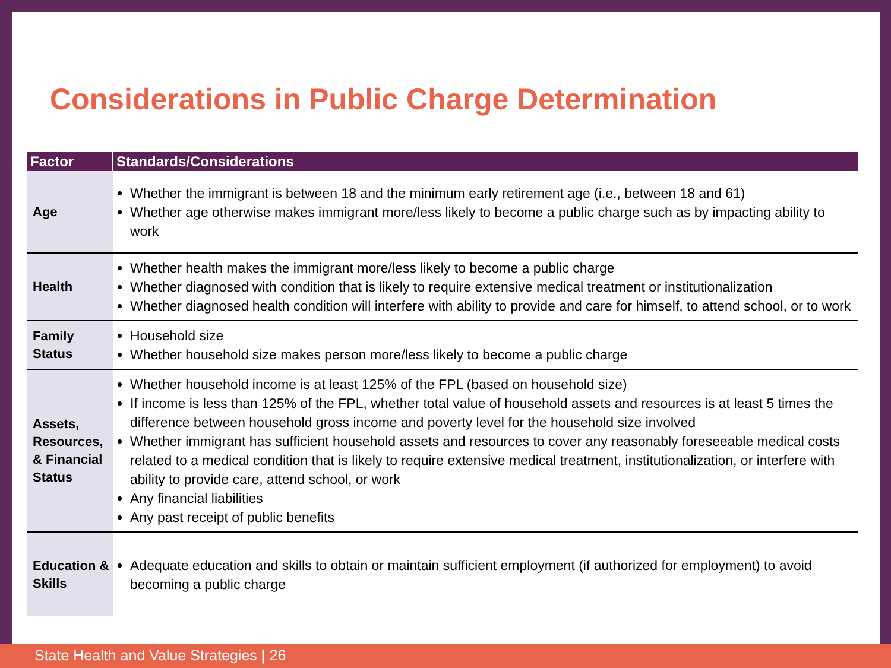Considerations in Public Charge Determination
| Factor | Standards/Considerations |
| --- | --- |
| Age | Whether the immigrant is between 18 and the minimum early retirement age (i.e., between 18 and 61) Whether age otherwise makes immigrant more/less likely to become a public charge such as by impacting ability to work |
| Health | Whether health makes the immigrant more/less likely to become a public charge Whether diagnosed with condition that is likely to require extensive medical treatment or institutionalization Whether diagnosed health condition will interfere with ability to provide and care for himself, to attend school, or to work |
| Family Status | Household size Whether household size makes person more/less likely to become a public charge |
| Assets, Resources, & Financial Status | Whether household income is at least 125% of the FPL (based on household size) If income is less than 125% of the FPL, whether total value of household assets and resources is at least 5 times the difference between household gross income and poverty level for the household size involved Whether immigrant has sufficient household assets and resources to cover any reasonably foreseeable medical costs related to a medical condition that is likely to require extensive medical treatment, institutionalization, or interfere with ability to provide care, attend school, or work Any financial liabilities Any past receipt of public benefits |
| Education & Skills | Adequate education and skills to obtain or maintain sufficient employment (if authorized for employment) to avoid becoming a public charge |
State Health and Value Strategies | 26